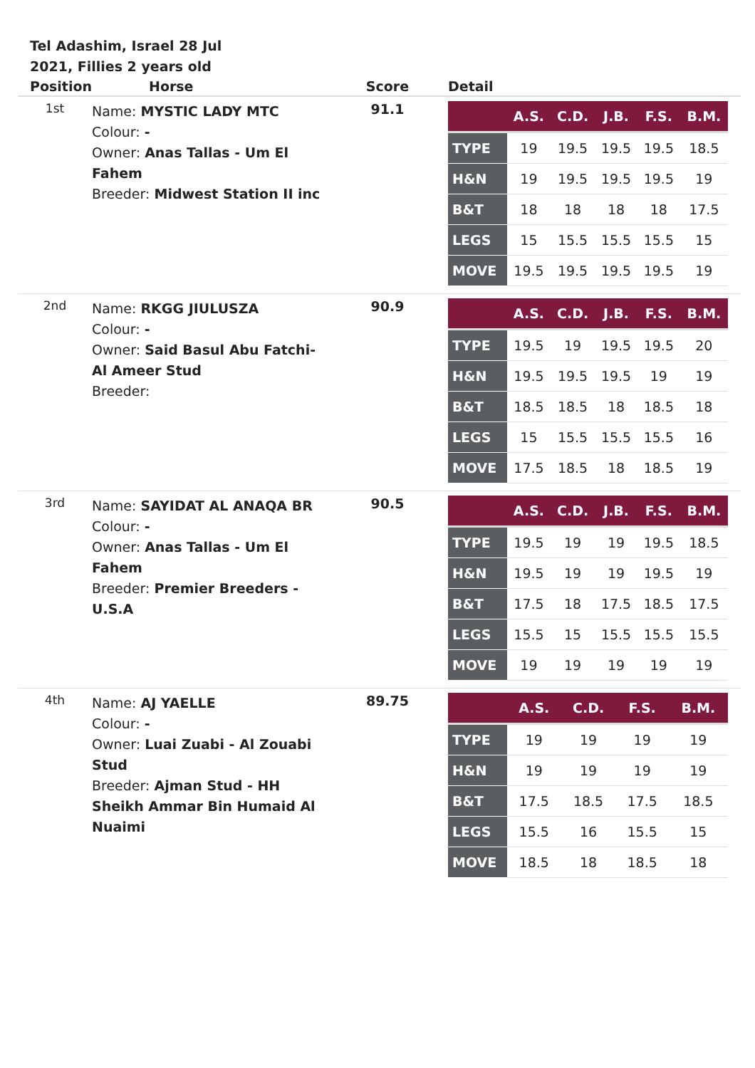Tel Adashim, Israel 28 Jul 2021, Fillies 2 years old
| Position | Horse | Score | Detail |
| --- | --- | --- | --- |
| 1st | Name: MYSTIC LADY MTC Colour: - Owner: Anas Tallas - Um El Fahem Breeder: Midwest Station II inc | 91.1 | / / A.S. / C.D. / J.B. / F.S. / B.M. / / --- / --- / --- / --- / --- / --- / / TYPE / 19 / 19.5 / 19.5 / 19.5 / 18.5 / / H&N / 19 / 19.5 / 19.5 / 19.5 / 19 / / B&T / 18 / 18 / 18 / 18 / 17.5 / / LEGS / 15 / 15.5 / 15.5 / 15.5 / 15 / / MOVE / 19.5 / 19.5 / 19.5 / 19.5 / 19 / |
| 2nd | Name: RKGG JIULUSZA Colour: - Owner: Said Basul Abu Fatchi- Al Ameer Stud Breeder: | 90.9 | / / A.S. / C.D. / J.B. / F.S. / B.M. / / --- / --- / --- / --- / --- / --- / / TYPE / 19.5 / 19 / 19.5 / 19.5 / 20 / / H&N / 19.5 / 19.5 / 19.5 / 19 / 19 / / B&T / 18.5 / 18.5 / 18 / 18.5 / 18 / / LEGS / 15 / 15.5 / 15.5 / 15.5 / 16 / / MOVE / 17.5 / 18.5 / 18 / 18.5 / 19 / |
| 3rd | Name: SAYIDAT AL ANAQA BR Colour: - Owner: Anas Tallas - Um El Fahem Breeder: Premier Breeders - U.S.A | 90.5 | / / A.S. / C.D. / J.B. / F.S. / B.M. / / --- / --- / --- / --- / --- / --- / / TYPE / 19.5 / 19 / 19 / 19.5 / 18.5 / / H&N / 19.5 / 19 / 19 / 19.5 / 19 / / B&T / 17.5 / 18 / 17.5 / 18.5 / 17.5 / / LEGS / 15.5 / 15 / 15.5 / 15.5 / 15.5 / / MOVE / 19 / 19 / 19 / 19 / 19 / |
| 4th | Name: AJ YAELLE Colour: - Owner: Luai Zuabi - Al Zouabi Stud Breeder: Ajman Stud - HH Sheikh Ammar Bin Humaid Al Nuaimi | 89.75 | / / A.S. / C.D. / F.S. / B.M. / / --- / --- / --- / --- / --- / / TYPE / 19 / 19 / 19 / 19 / / H&N / 19 / 19 / 19 / 19 / / B&T / 17.5 / 18.5 / 17.5 / 18.5 / / LEGS / 15.5 / 16 / 15.5 / 15 / / MOVE / 18.5 / 18 / 18.5 / 18 / |